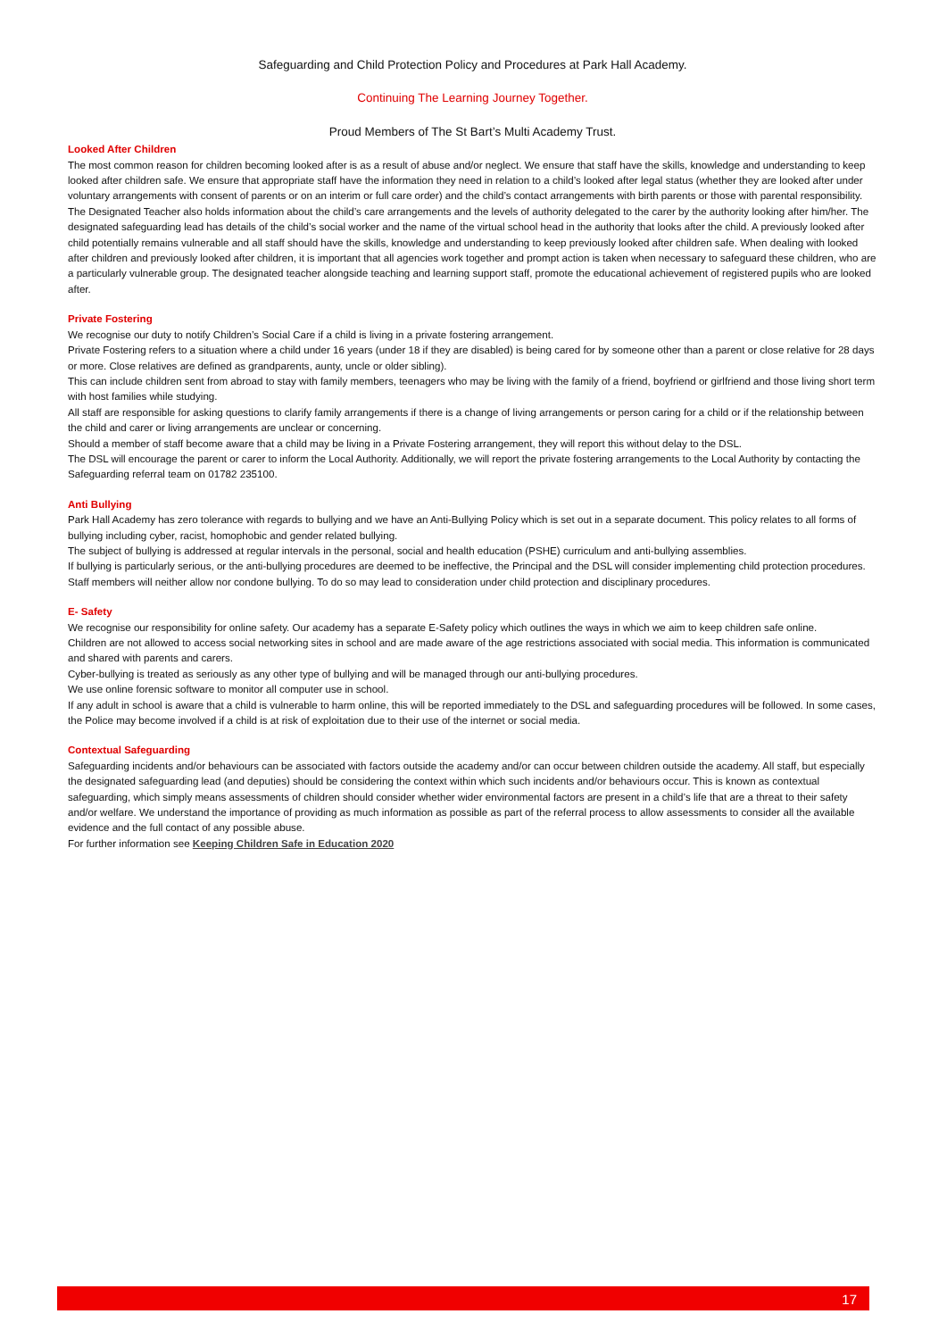Safeguarding and Child Protection Policy and Procedures at Park Hall Academy.
Continuing The Learning Journey Together.
Proud Members of The St Bart’s Multi Academy Trust.
Looked After Children
The most common reason for children becoming looked after is as a result of abuse and/or neglect. We ensure that staff have the skills, knowledge and understanding to keep looked after children safe. We ensure that appropriate staff have the information they need in relation to a child’s looked after legal status (whether they are looked after under voluntary arrangements with consent of parents or on an interim or full care order) and the child’s contact arrangements with birth parents or those with parental responsibility. The Designated Teacher also holds information about the child’s care arrangements and the levels of authority delegated to the carer by the authority looking after him/her. The designated safeguarding lead has details of the child’s social worker and the name of the virtual school head in the authority that looks after the child. A previously looked after child potentially remains vulnerable and all staff should have the skills, knowledge and understanding to keep previously looked after children safe. When dealing with looked after children and previously looked after children, it is important that all agencies work together and prompt action is taken when necessary to safeguard these children, who are a particularly vulnerable group. The designated teacher alongside teaching and learning support staff, promote the educational achievement of registered pupils who are looked after.
Private Fostering
We recognise our duty to notify Children’s Social Care if a child is living in a private fostering arrangement.
Private Fostering refers to a situation where a child under 16 years (under 18 if they are disabled) is being cared for by someone other than a parent or close relative for 28 days or more. Close relatives are defined as grandparents, aunty, uncle or older sibling).
This can include children sent from abroad to stay with family members, teenagers who may be living with the family of a friend, boyfriend or girlfriend and those living short term with host families while studying.
All staff are responsible for asking questions to clarify family arrangements if there is a change of living arrangements or person caring for a child or if the relationship between the child and carer or living arrangements are unclear or concerning.
Should a member of staff become aware that a child may be living in a Private Fostering arrangement, they will report this without delay to the DSL.
The DSL will encourage the parent or carer to inform the Local Authority. Additionally, we will report the private fostering arrangements to the Local Authority by contacting the Safeguarding referral team on 01782 235100.
Anti Bullying
Park Hall Academy has zero tolerance with regards to bullying and we have an Anti-Bullying Policy which is set out in a separate document. This policy relates to all forms of bullying including cyber, racist, homophobic and gender related bullying.
The subject of bullying is addressed at regular intervals in the personal, social and health education (PSHE) curriculum and anti-bullying assemblies.
If bullying is particularly serious, or the anti-bullying procedures are deemed to be ineffective, the Principal and the DSL will consider implementing child protection procedures.
Staff members will neither allow nor condone bullying. To do so may lead to consideration under child protection and disciplinary procedures.
E- Safety
We recognise our responsibility for online safety. Our academy has a separate E-Safety policy which outlines the ways in which we aim to keep children safe online.
Children are not allowed to access social networking sites in school and are made aware of the age restrictions associated with social media. This information is communicated and shared with parents and carers.
Cyber-bullying is treated as seriously as any other type of bullying and will be managed through our anti-bullying procedures.
We use online forensic software to monitor all computer use in school.
If any adult in school is aware that a child is vulnerable to harm online, this will be reported immediately to the DSL and safeguarding procedures will be followed. In some cases, the Police may become involved if a child is at risk of exploitation due to their use of the internet or social media.
Contextual Safeguarding
Safeguarding incidents and/or behaviours can be associated with factors outside the academy and/or can occur between children outside the academy. All staff, but especially the designated safeguarding lead (and deputies) should be considering the context within which such incidents and/or behaviours occur. This is known as contextual safeguarding, which simply means assessments of children should consider whether wider environmental factors are present in a child’s life that are a threat to their safety and/or welfare. We understand the importance of providing as much information as possible as part of the referral process to allow assessments to consider all the available evidence and the full contact of any possible abuse.
For further information see Keeping Children Safe in Education 2020
17